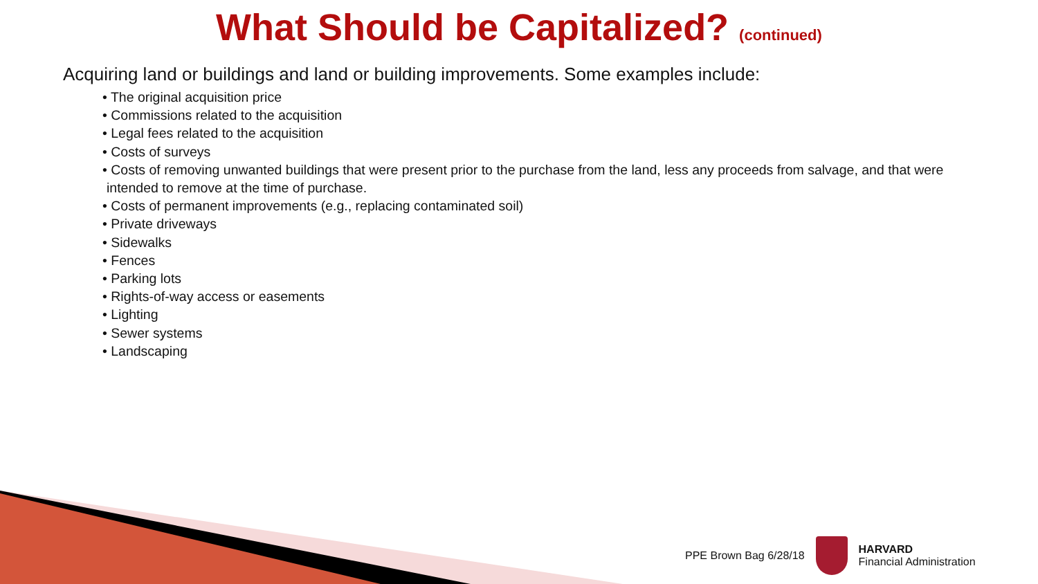What Should be Capitalized? (continued)
Acquiring land or buildings and land or building improvements. Some examples include:
• The original acquisition price
• Commissions related to the acquisition
• Legal fees related to the acquisition
• Costs of surveys
• Costs of removing unwanted buildings that were present prior to the purchase from the land, less any proceeds from salvage, and that were intended to remove at the time of purchase.
• Costs of permanent improvements (e.g., replacing contaminated soil)
• Private driveways
• Sidewalks
• Fences
• Parking lots
• Rights-of-way access or easements
• Lighting
• Sewer systems
• Landscaping
PPE Brown Bag 6/28/18
HARVARD
Financial Administration